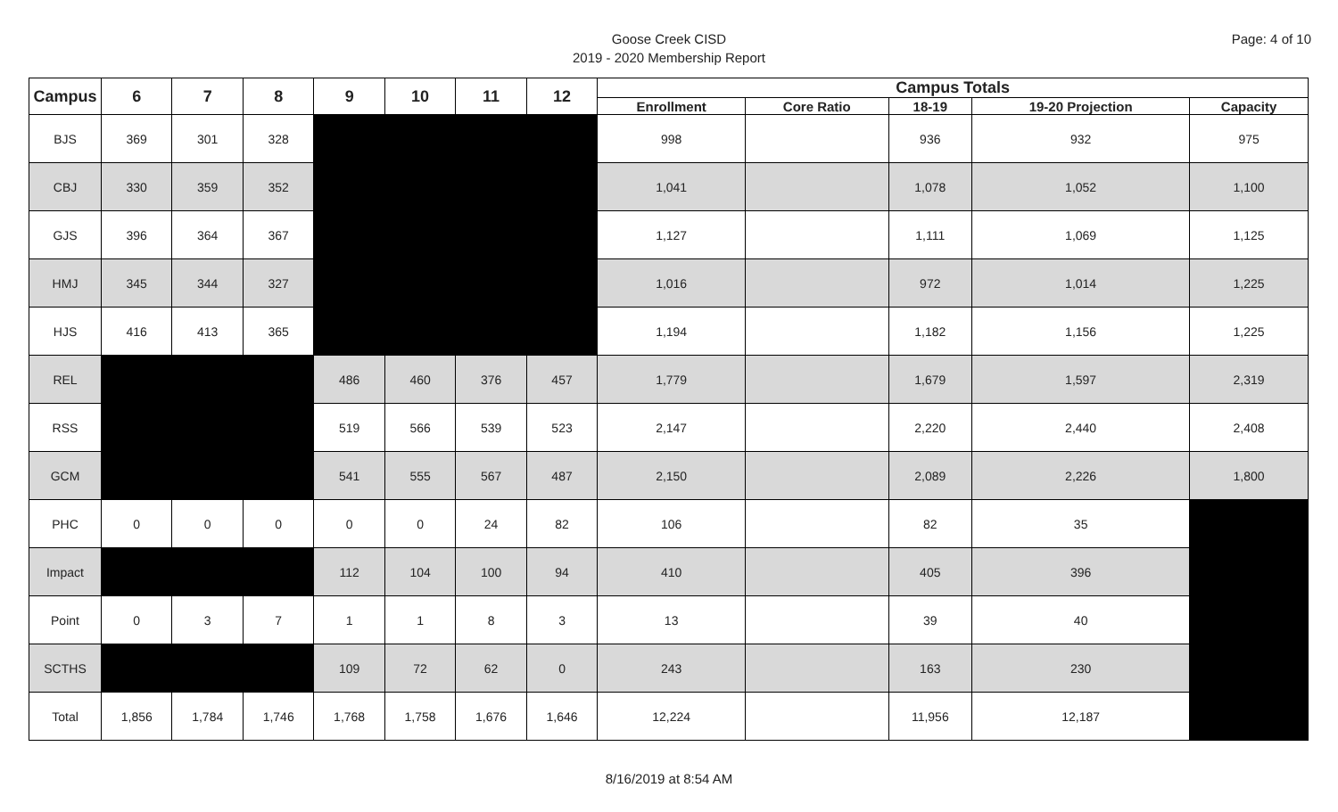Page: 4 of 10
Goose Creek CISD
2019 - 2020 Membership Report
| Campus | 6 | 7 | 8 | 9 | 10 | 11 | 12 | Campus Totals | | | | |
| --- | --- | --- | --- | --- | --- | --- | --- | --- | --- | --- | --- | --- |
| | | | | | | | | Enrollment | Core Ratio | 18-19 | 19-20 Projection | Capacity |
| BJS | 369 | 301 | 328 | | | | | 998 | | 936 | 932 | 975 |
| CBJ | 330 | 359 | 352 | | | | | 1,041 | | 1,078 | 1,052 | 1,100 |
| GJS | 396 | 364 | 367 | | | | | 1,127 | | 1,111 | 1,069 | 1,125 |
| HMJ | 345 | 344 | 327 | | | | | 1,016 | | 972 | 1,014 | 1,225 |
| HJS | 416 | 413 | 365 | | | | | 1,194 | | 1,182 | 1,156 | 1,225 |
| REL | | | | 486 | 460 | 376 | 457 | 1,779 | | 1,679 | 1,597 | 2,319 |
| RSS | | | | 519 | 566 | 539 | 523 | 2,147 | | 2,220 | 2,440 | 2,408 |
| GCM | | | | 541 | 555 | 567 | 487 | 2,150 | | 2,089 | 2,226 | 1,800 |
| PHC | 0 | 0 | 0 | 0 | 0 | 24 | 82 | 106 | | 82 | 35 | |
| Impact | | | | 112 | 104 | 100 | 94 | 410 | | 405 | 396 | |
| Point | 0 | 3 | 7 | 1 | 1 | 8 | 3 | 13 | | 39 | 40 | |
| SCTHS | | | | 109 | 72 | 62 | 0 | 243 | | 163 | 230 | |
| Total | 1,856 | 1,784 | 1,746 | 1,768 | 1,758 | 1,676 | 1,646 | 12,224 | | 11,956 | 12,187 | |
8/16/2019 at 8:54 AM